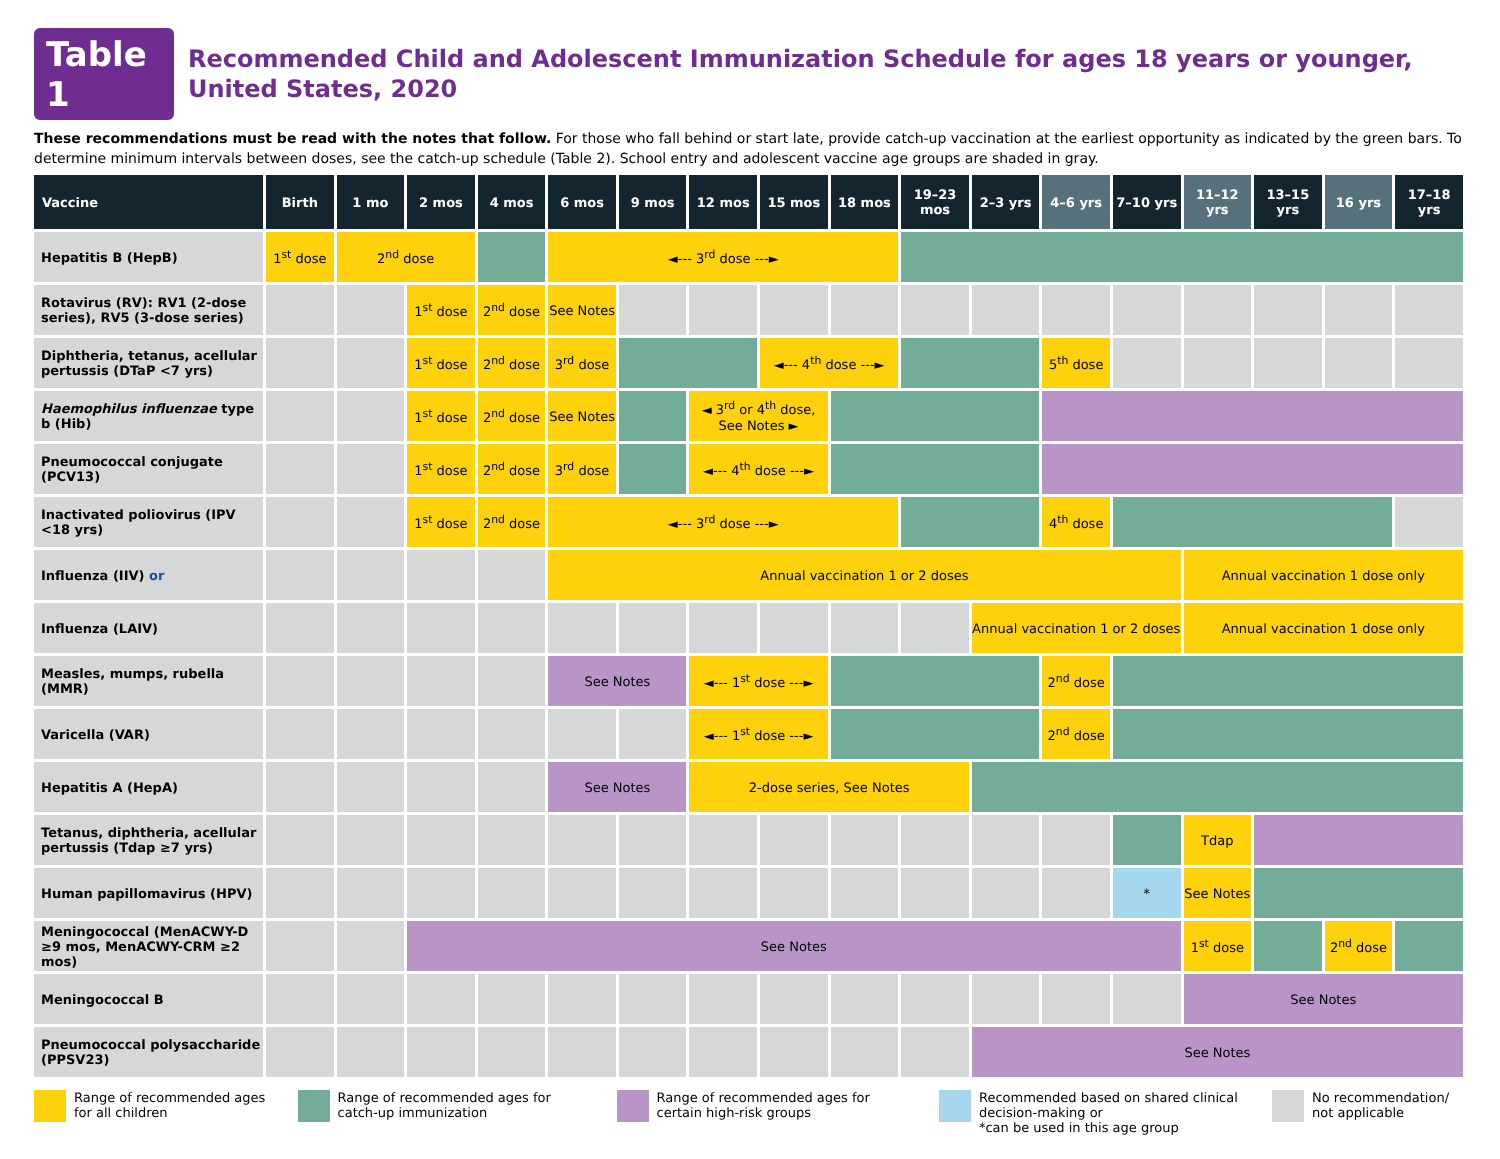Table 1
Recommended Child and Adolescent Immunization Schedule for ages 18 years or younger, United States, 2020
These recommendations must be read with the notes that follow. For those who fall behind or start late, provide catch-up vaccination at the earliest opportunity as indicated by the green bars. To determine minimum intervals between doses, see the catch-up schedule (Table 2). School entry and adolescent vaccine age groups are shaded in gray.
| Vaccine | Birth | 1 mo | 2 mos | 4 mos | 6 mos | 9 mos | 12 mos | 15 mos | 18 mos | 19–23 mos | 2–3 yrs | 4–6 yrs | 7–10 yrs | 11–12 yrs | 13–15 yrs | 16 yrs | 17–18 yrs |
| --- | --- | --- | --- | --- | --- | --- | --- | --- | --- | --- | --- | --- | --- | --- | --- | --- | --- |
| Hepatitis B (HepB) | 1<sup>st</sup> dose | 2<sup>nd</sup> dose | | | ◄--- 3<sup>rd</sup> dose ---► | | | | | | | | | | | | |
| Rotavirus (RV): RV1 (2-dose series), RV5 (3-dose series) | | | 1<sup>st</sup> dose | 2<sup>nd</sup> dose | See Notes | | | | | | | | | | | | |
| Diphtheria, tetanus, acellular pertussis (DTaP <7 yrs) | | | 1<sup>st</sup> dose | 2<sup>nd</sup> dose | 3<sup>rd</sup> dose | | | ◄--- 4<sup>th</sup> dose ---► | | | | 5<sup>th</sup> dose | | | | | |
| Haemophilus influenzae type b (Hib) | | | 1<sup>st</sup> dose | 2<sup>nd</sup> dose | See Notes | | ◄ 3<sup>rd</sup> or 4<sup>th</sup> dose, See Notes ► | | | | | | | | | | |
| Pneumococcal conjugate (PCV13) | | | 1<sup>st</sup> dose | 2<sup>nd</sup> dose | 3<sup>rd</sup> dose | | ◄--- 4<sup>th</sup> dose ---► | | | | | | | | | | |
| Inactivated poliovirus (IPV <18 yrs) | | | 1<sup>st</sup> dose | 2<sup>nd</sup> dose | ◄--- 3<sup>rd</sup> dose ---► | | | | | | | 4<sup>th</sup> dose | | | | | |
| Influenza (IIV) or | | | | | Annual vaccination 1 or 2 doses | | | | | | | | | Annual vaccination 1 dose only | | | |
| Influenza (LAIV) | | | | | | | | | | | Annual vaccination 1 or 2 doses | | | Annual vaccination 1 dose only | | | |
| Measles, mumps, rubella (MMR) | | | | | See Notes | | ◄--- 1<sup>st</sup> dose ---► | | | | | 2<sup>nd</sup> dose | | | | | |
| Varicella (VAR) | | | | | | | ◄--- 1<sup>st</sup> dose ---► | | | | | 2<sup>nd</sup> dose | | | | | |
| Hepatitis A (HepA) | | | | | See Notes | | 2-dose series, See Notes | | | | | | | | | | |
| Tetanus, diphtheria, acellular pertussis (Tdap ≥7 yrs) | | | | | | | | | | | | | | Tdap | | | |
| Human papillomavirus (HPV) | | | | | | | | | | | | | * | See Notes | | | |
| Meningococcal (MenACWY-D ≥9 mos, MenACWY-CRM ≥2 mos) | | | See Notes | | | | | | | | | | | 1<sup>st</sup> dose | | 2<sup>nd</sup> dose | |
| Meningococcal B | | | | | | | | | | | | | | See Notes | | | |
| Pneumococcal polysaccharide (PPSV23) | | | | | | | | | | | See Notes | | | | | | |
Range of recommended ages for all children
Range of recommended ages for catch-up immunization
Range of recommended ages for certain high-risk groups
Recommended based on shared clinical decision-making or
*can be used in this age group
No recommendation/ not applicable